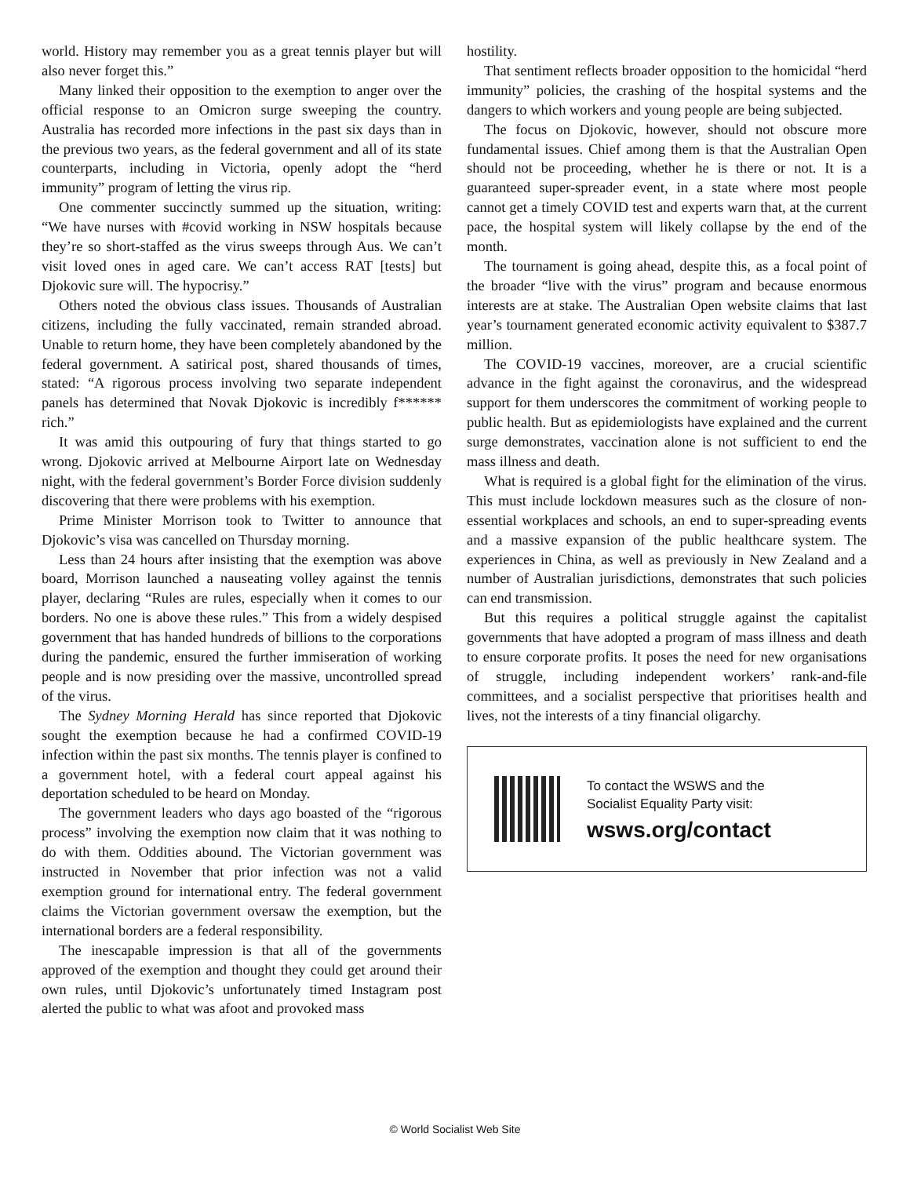world. History may remember you as a great tennis player but will also never forget this.”
Many linked their opposition to the exemption to anger over the official response to an Omicron surge sweeping the country. Australia has recorded more infections in the past six days than in the previous two years, as the federal government and all of its state counterparts, including in Victoria, openly adopt the “herd immunity” program of letting the virus rip.
One commenter succinctly summed up the situation, writing: “We have nurses with #covid working in NSW hospitals because they’re so short-staffed as the virus sweeps through Aus. We can’t visit loved ones in aged care. We can’t access RAT [tests] but Djokovic sure will. The hypocrisy.”
Others noted the obvious class issues. Thousands of Australian citizens, including the fully vaccinated, remain stranded abroad. Unable to return home, they have been completely abandoned by the federal government. A satirical post, shared thousands of times, stated: “A rigorous process involving two separate independent panels has determined that Novak Djokovic is incredibly f****** rich.”
It was amid this outpouring of fury that things started to go wrong. Djokovic arrived at Melbourne Airport late on Wednesday night, with the federal government’s Border Force division suddenly discovering that there were problems with his exemption.
Prime Minister Morrison took to Twitter to announce that Djokovic’s visa was cancelled on Thursday morning.
Less than 24 hours after insisting that the exemption was above board, Morrison launched a nauseating volley against the tennis player, declaring “Rules are rules, especially when it comes to our borders. No one is above these rules.” This from a widely despised government that has handed hundreds of billions to the corporations during the pandemic, ensured the further immiseration of working people and is now presiding over the massive, uncontrolled spread of the virus.
The Sydney Morning Herald has since reported that Djokovic sought the exemption because he had a confirmed COVID-19 infection within the past six months. The tennis player is confined to a government hotel, with a federal court appeal against his deportation scheduled to be heard on Monday.
The government leaders who days ago boasted of the “rigorous process” involving the exemption now claim that it was nothing to do with them. Oddities abound. The Victorian government was instructed in November that prior infection was not a valid exemption ground for international entry. The federal government claims the Victorian government oversaw the exemption, but the international borders are a federal responsibility.
The inescapable impression is that all of the governments approved of the exemption and thought they could get around their own rules, until Djokovic’s unfortunately timed Instagram post alerted the public to what was afoot and provoked mass
hostility.
That sentiment reflects broader opposition to the homicidal “herd immunity” policies, the crashing of the hospital systems and the dangers to which workers and young people are being subjected.
The focus on Djokovic, however, should not obscure more fundamental issues. Chief among them is that the Australian Open should not be proceeding, whether he is there or not. It is a guaranteed super-spreader event, in a state where most people cannot get a timely COVID test and experts warn that, at the current pace, the hospital system will likely collapse by the end of the month.
The tournament is going ahead, despite this, as a focal point of the broader “live with the virus” program and because enormous interests are at stake. The Australian Open website claims that last year’s tournament generated economic activity equivalent to $387.7 million.
The COVID-19 vaccines, moreover, are a crucial scientific advance in the fight against the coronavirus, and the widespread support for them underscores the commitment of working people to public health. But as epidemiologists have explained and the current surge demonstrates, vaccination alone is not sufficient to end the mass illness and death.
What is required is a global fight for the elimination of the virus. This must include lockdown measures such as the closure of non-essential workplaces and schools, an end to super-spreading events and a massive expansion of the public healthcare system. The experiences in China, as well as previously in New Zealand and a number of Australian jurisdictions, demonstrates that such policies can end transmission.
But this requires a political struggle against the capitalist governments that have adopted a program of mass illness and death to ensure corporate profits. It poses the need for new organisations of struggle, including independent workers’ rank-and-file committees, and a socialist perspective that prioritises health and lives, not the interests of a tiny financial oligarchy.
To contact the WSWS and the
Socialist Equality Party visit:
wsws.org/contact
© World Socialist Web Site